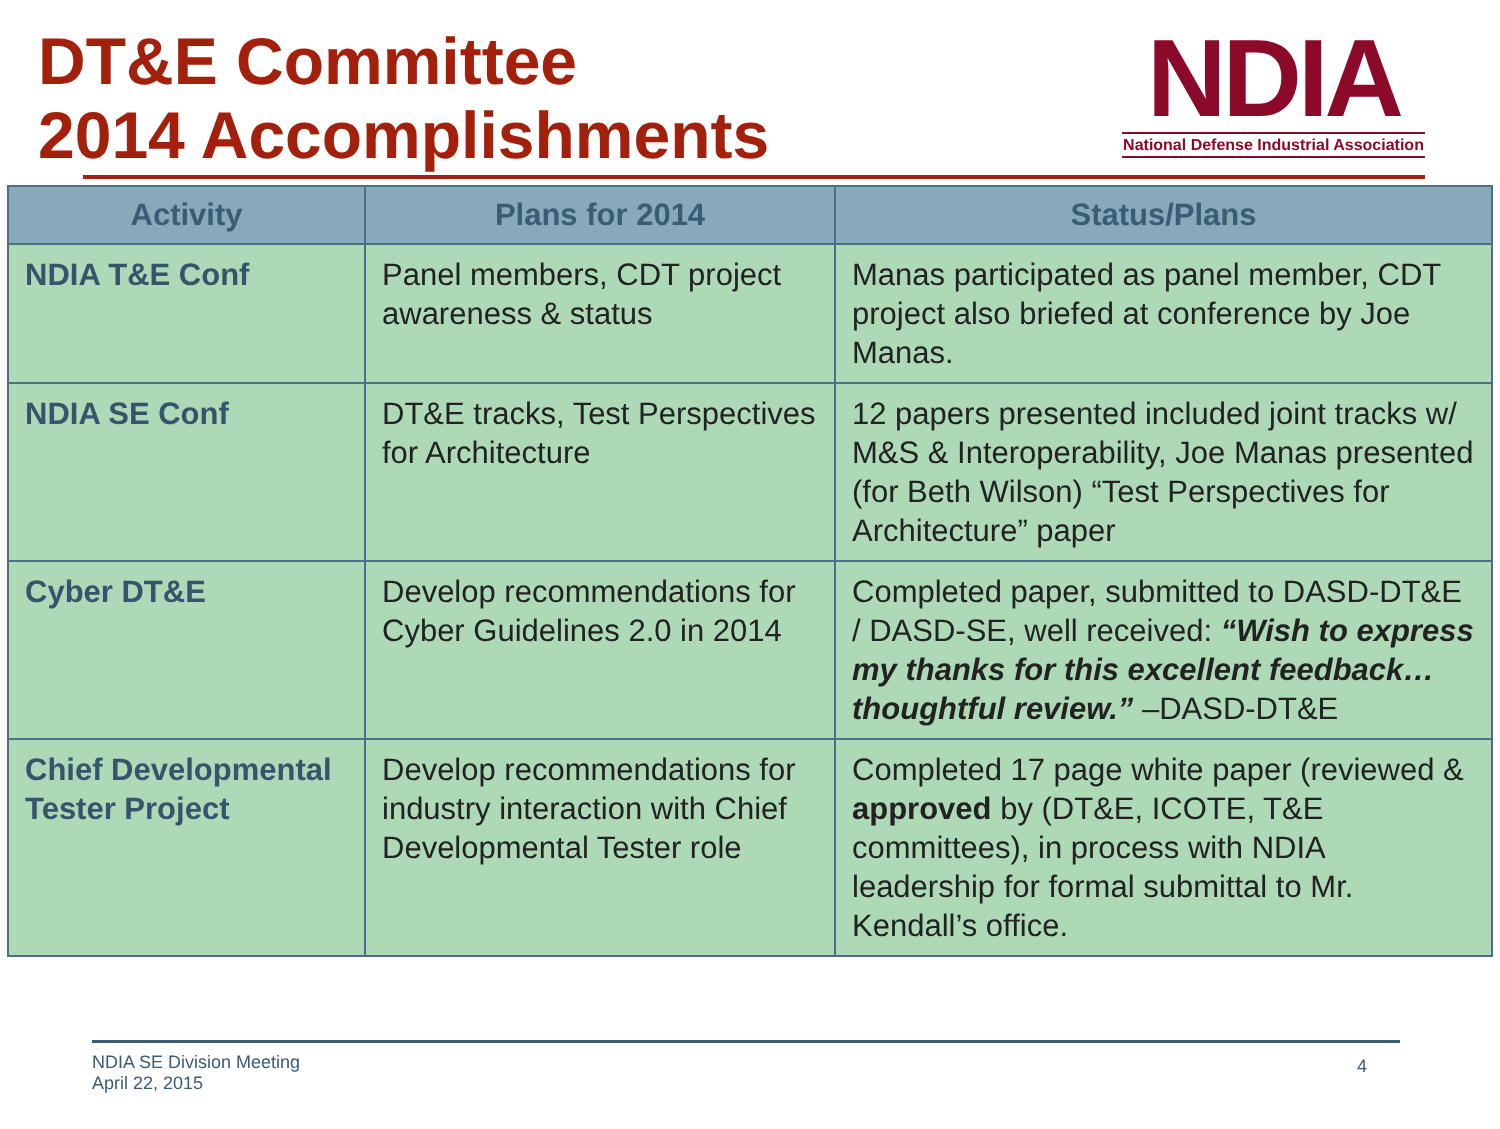DT&E Committee
2014 Accomplishments
NDIA
National Defense Industrial Association
| Activity | Plans for 2014 | Status/Plans |
| --- | --- | --- |
| NDIA T&E Conf | Panel members, CDT project awareness & status | Manas participated as panel member, CDT project also briefed at conference by Joe Manas. |
| NDIA SE Conf | DT&E tracks, Test Perspectives for Architecture | 12 papers presented included joint tracks w/ M&S & Interoperability, Joe Manas presented (for Beth Wilson) “Test Perspectives for Architecture” paper |
| Cyber DT&E | Develop recommendations for Cyber Guidelines 2.0 in 2014 | Completed paper, submitted to DASD-DT&E / DASD-SE, well received: “Wish to express my thanks for this excellent feedback…thoughtful review.” –DASD-DT&E |
| Chief Developmental Tester Project | Develop recommendations for industry interaction with Chief Developmental Tester role | Completed 17 page white paper (reviewed & approved by (DT&E, ICOTE, T&E committees), in process with NDIA leadership for formal submittal to Mr. Kendall’s office. |
NDIA SE Division Meeting
April 22, 2015
4